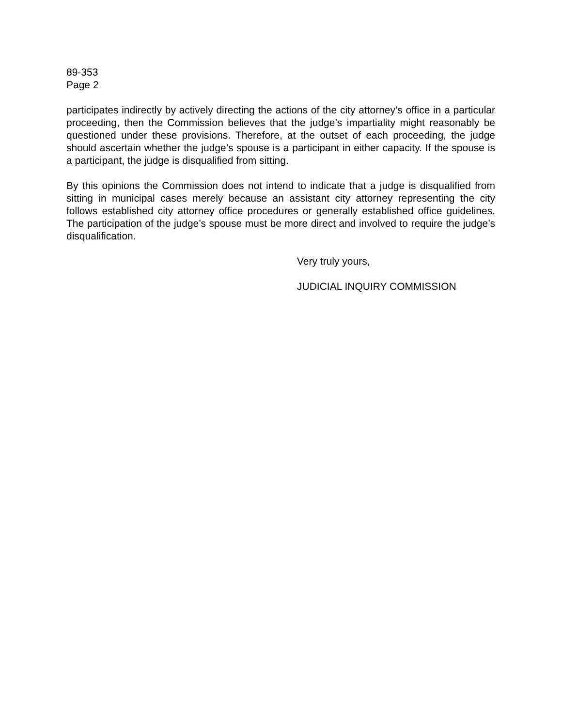89-353
Page 2
participates indirectly by actively directing the actions of the city attorney’s office in a particular proceeding, then the Commission believes that the judge’s impartiality might reasonably be questioned under these provisions. Therefore, at the outset of each proceeding, the judge should ascertain whether the judge’s spouse is a participant in either capacity. If the spouse is a participant, the judge is disqualified from sitting.
By this opinions the Commission does not intend to indicate that a judge is disqualified from sitting in municipal cases merely because an assistant city attorney representing the city follows established city attorney office procedures or generally established office guidelines. The participation of the judge’s spouse must be more direct and involved to require the judge’s disqualification.
Very truly yours,
JUDICIAL INQUIRY COMMISSION